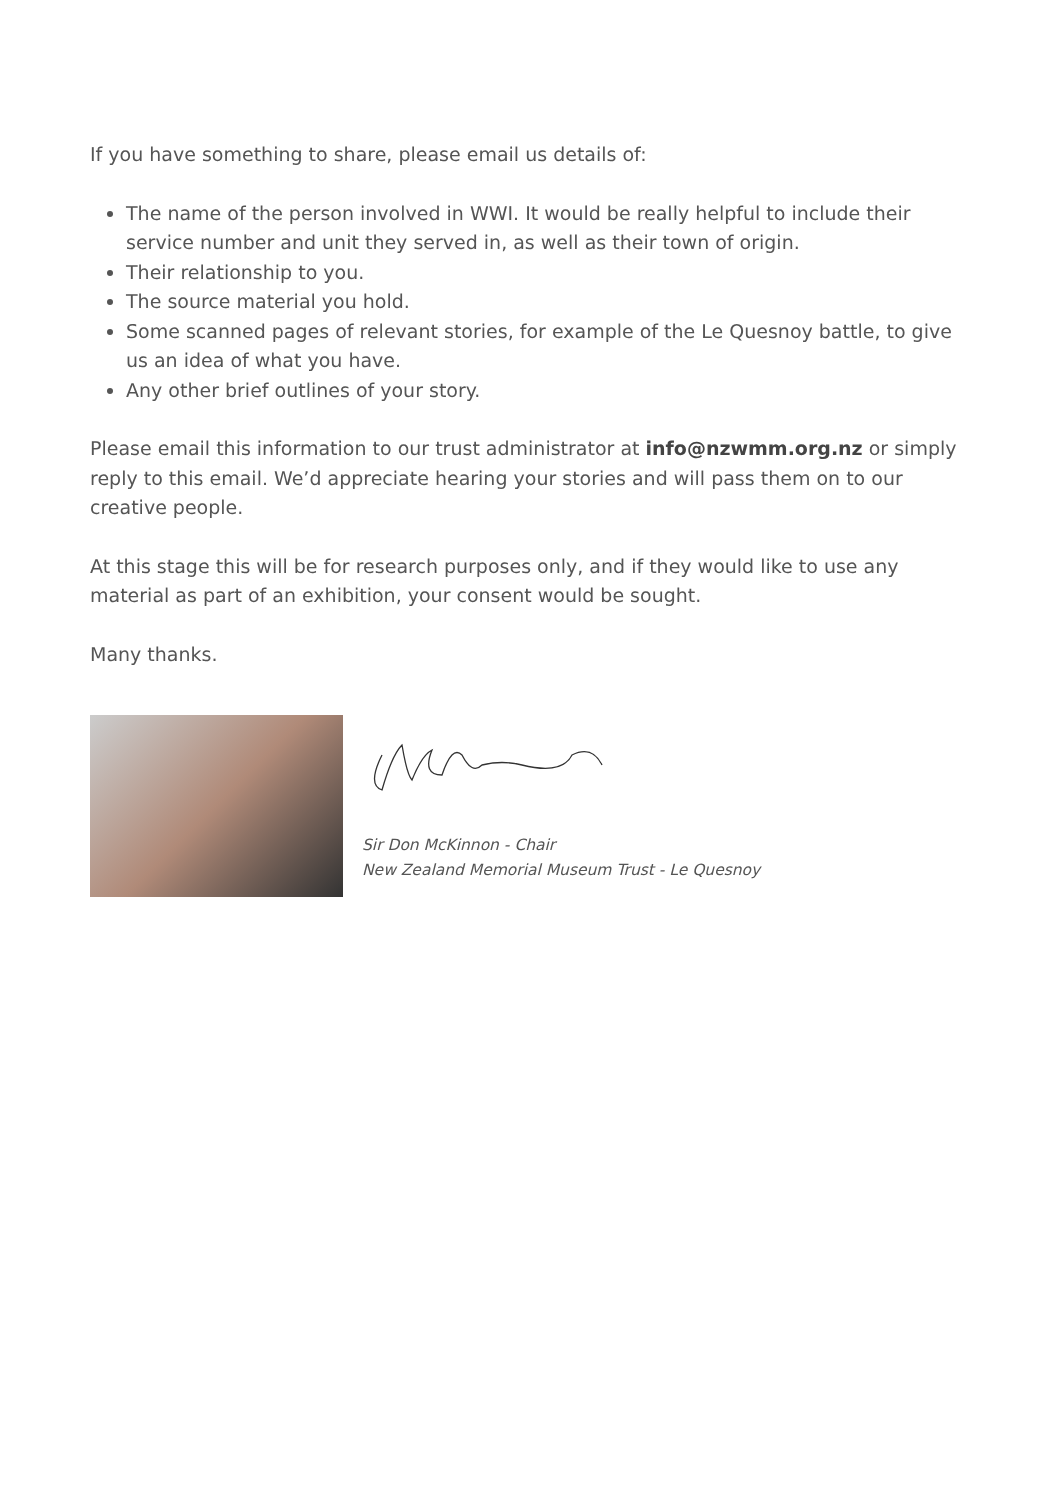If you have something to share, please email us details of:
The name of the person involved in WWI. It would be really helpful to include their service number and unit they served in, as well as their town of origin.
Their relationship to you.
The source material you hold.
Some scanned pages of relevant stories, for example of the Le Quesnoy battle, to give us an idea of what you have.
Any other brief outlines of your story.
Please email this information to our trust administrator at info@nzwmm.org.nz or simply reply to this email. We’d appreciate hearing your stories and will pass them on to our creative people.
At this stage this will be for research purposes only, and if they would like to use any material as part of an exhibition, your consent would be sought.
Many thanks.
Sir Don McKinnon - Chair
New Zealand Memorial Museum Trust - Le Quesnoy